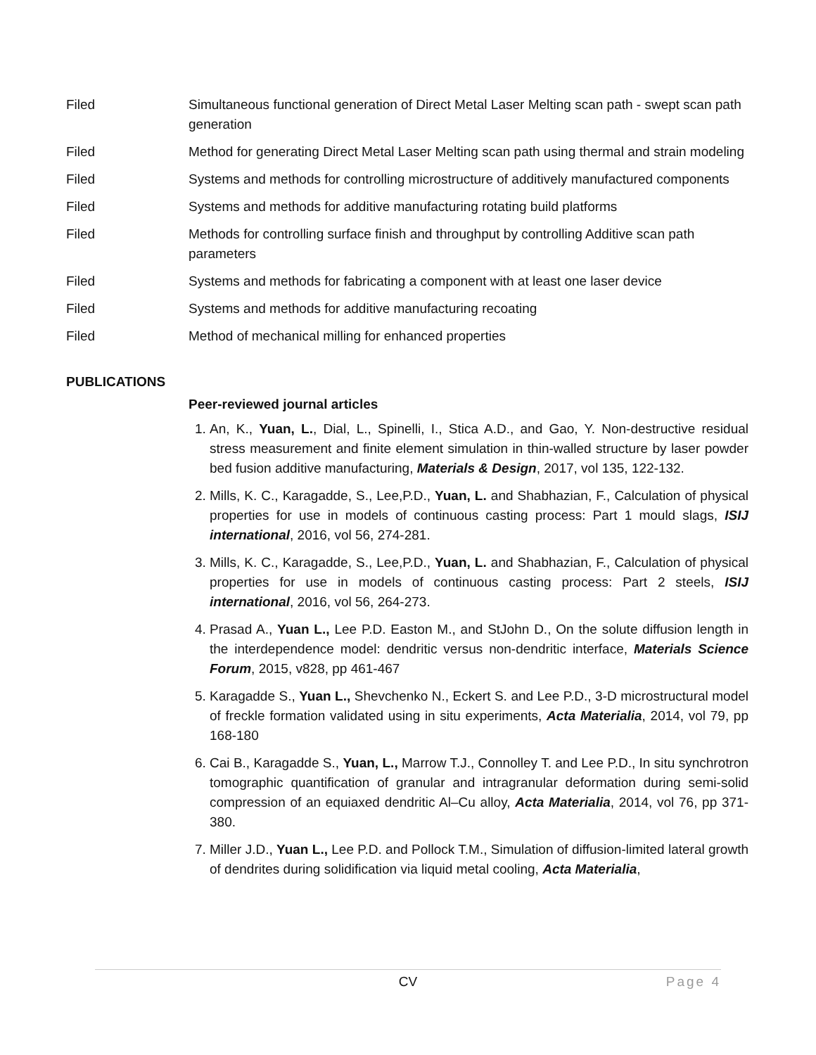Filed Simultaneous functional generation of Direct Metal Laser Melting scan path - swept scan path generation
Filed Method for generating Direct Metal Laser Melting scan path using thermal and strain modeling
Filed Systems and methods for controlling microstructure of additively manufactured components
Filed Systems and methods for additive manufacturing rotating build platforms
Filed Methods for controlling surface finish and throughput by controlling Additive scan path parameters
Filed Systems and methods for fabricating a component with at least one laser device
Filed Systems and methods for additive manufacturing recoating
Filed Method of mechanical milling for enhanced properties
PUBLICATIONS
Peer-reviewed journal articles
1. An, K., Yuan, L., Dial, L., Spinelli, I., Stica A.D., and Gao, Y. Non-destructive residual stress measurement and finite element simulation in thin-walled structure by laser powder bed fusion additive manufacturing, Materials & Design, 2017, vol 135, 122-132.
2. Mills, K. C., Karagadde, S., Lee,P.D., Yuan, L. and Shabhazian, F., Calculation of physical properties for use in models of continuous casting process: Part 1 mould slags, ISIJ international, 2016, vol 56, 274-281.
3. Mills, K. C., Karagadde, S., Lee,P.D., Yuan, L. and Shabhazian, F., Calculation of physical properties for use in models of continuous casting process: Part 2 steels, ISIJ international, 2016, vol 56, 264-273.
4. Prasad A., Yuan L., Lee P.D. Easton M., and StJohn D., On the solute diffusion length in the interdependence model: dendritic versus non-dendritic interface, Materials Science Forum, 2015, v828, pp 461-467
5. Karagadde S., Yuan L., Shevchenko N., Eckert S. and Lee P.D., 3-D microstructural model of freckle formation validated using in situ experiments, Acta Materialia, 2014, vol 79, pp 168-180
6. Cai B., Karagadde S., Yuan, L., Marrow T.J., Connolley T. and Lee P.D., In situ synchrotron tomographic quantification of granular and intragranular deformation during semi-solid compression of an equiaxed dendritic Al–Cu alloy, Acta Materialia, 2014, vol 76, pp 371-380.
7. Miller J.D., Yuan L., Lee P.D. and Pollock T.M., Simulation of diffusion-limited lateral growth of dendrites during solidification via liquid metal cooling, Acta Materialia,
CV Page 4